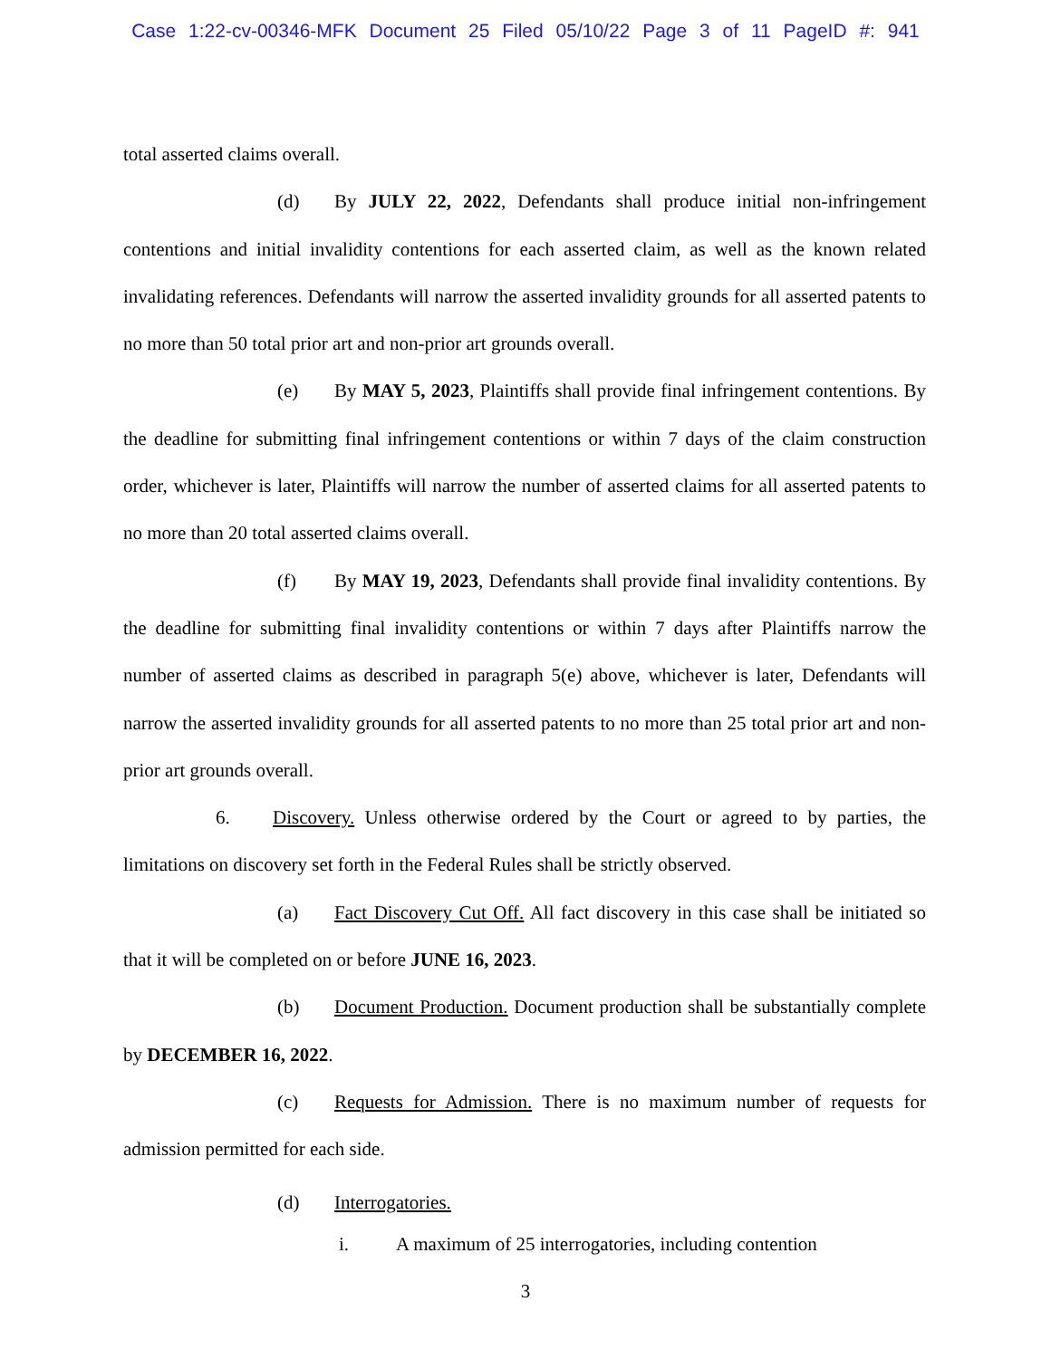Case 1:22-cv-00346-MFK Document 25 Filed 05/10/22 Page 3 of 11 PageID #: 941
total asserted claims overall.
(d) By JULY 22, 2022, Defendants shall produce initial non-infringement contentions and initial invalidity contentions for each asserted claim, as well as the known related invalidating references. Defendants will narrow the asserted invalidity grounds for all asserted patents to no more than 50 total prior art and non-prior art grounds overall.
(e) By MAY 5, 2023, Plaintiffs shall provide final infringement contentions. By the deadline for submitting final infringement contentions or within 7 days of the claim construction order, whichever is later, Plaintiffs will narrow the number of asserted claims for all asserted patents to no more than 20 total asserted claims overall.
(f) By MAY 19, 2023, Defendants shall provide final invalidity contentions. By the deadline for submitting final invalidity contentions or within 7 days after Plaintiffs narrow the number of asserted claims as described in paragraph 5(e) above, whichever is later, Defendants will narrow the asserted invalidity grounds for all asserted patents to no more than 25 total prior art and non-prior art grounds overall.
6. Discovery. Unless otherwise ordered by the Court or agreed to by parties, the limitations on discovery set forth in the Federal Rules shall be strictly observed.
(a) Fact Discovery Cut Off. All fact discovery in this case shall be initiated so that it will be completed on or before JUNE 16, 2023.
(b) Document Production. Document production shall be substantially complete by DECEMBER 16, 2022.
(c) Requests for Admission. There is no maximum number of requests for admission permitted for each side.
(d) Interrogatories.
i. A maximum of 25 interrogatories, including contention
3